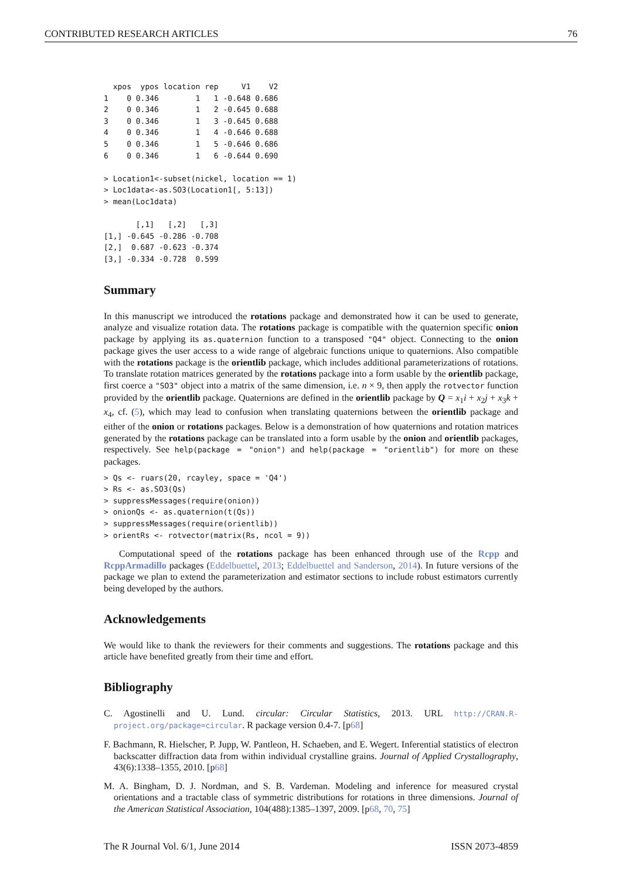CONTRIBUTED RESEARCH ARTICLES 76
  xpos  ypos location rep     V1    V2
1    0 0.346        1   1 -0.648 0.686
2    0 0.346        1   2 -0.645 0.688
3    0 0.346        1   3 -0.645 0.688
4    0 0.346        1   4 -0.646 0.688
5    0 0.346        1   5 -0.646 0.686
6    0 0.346        1   6 -0.644 0.690

> Location1<-subset(nickel, location == 1)
> Loc1data<-as.SO3(Location1[, 5:13])
> mean(Loc1data)

       [,1]   [,2]   [,3]
[1,] -0.645 -0.286 -0.708
[2,]  0.687 -0.623 -0.374
[3,] -0.334 -0.728  0.599
Summary
In this manuscript we introduced the rotations package and demonstrated how it can be used to generate, analyze and visualize rotation data. The rotations package is compatible with the quaternion specific onion package by applying its as.quaternion function to a transposed "Q4" object. Connecting to the onion package gives the user access to a wide range of algebraic functions unique to quaternions. Also compatible with the rotations package is the orientlib package, which includes additional parameterizations of rotations. To translate rotation matrices generated by the rotations package into a form usable by the orientlib package, first coerce a "SO3" object into a matrix of the same dimension, i.e. n × 9, then apply the rotvector function provided by the orientlib package. Quaternions are defined in the orientlib package by Q = x<sub>1</sub>i + x<sub>2</sub>j + x<sub>3</sub>k + x<sub>4</sub>, cf. (5), which may lead to confusion when translating quaternions between the orientlib package and either of the onion or rotations packages. Below is a demonstration of how quaternions and rotation matrices generated by the rotations package can be translated into a form usable by the onion and orientlib packages, respectively. See help(package = "onion") and help(package = "orientlib") for more on these packages.
> Qs <- ruars(20, rcayley, space = 'Q4')
> Rs <- as.SO3(Qs)
> suppressMessages(require(onion))
> onionQs <- as.quaternion(t(Qs))
> suppressMessages(require(orientlib))
> orientRs <- rotvector(matrix(Rs, ncol = 9))
Computational speed of the rotations package has been enhanced through use of the Rcpp and RcppArmadillo packages (Eddelbuettel, 2013; Eddelbuettel and Sanderson, 2014). In future versions of the package we plan to extend the parameterization and estimator sections to include robust estimators currently being developed by the authors.
Acknowledgements
We would like to thank the reviewers for their comments and suggestions. The rotations package and this article have benefited greatly from their time and effort.
Bibliography
C. Agostinelli and U. Lund. circular: Circular Statistics, 2013. URL http://CRAN.R-project.org/package=circular. R package version 0.4-7. [p68]
F. Bachmann, R. Hielscher, P. Jupp, W. Pantleon, H. Schaeben, and E. Wegert. Inferential statistics of electron backscatter diffraction data from within individual crystalline grains. Journal of Applied Crystallography, 43(6):1338–1355, 2010. [p68]
M. A. Bingham, D. J. Nordman, and S. B. Vardeman. Modeling and inference for measured crystal orientations and a tractable class of symmetric distributions for rotations in three dimensions. Journal of the American Statistical Association, 104(488):1385–1397, 2009. [p68, 70, 75]
The R Journal Vol. 6/1, June 2014 ISSN 2073-4859